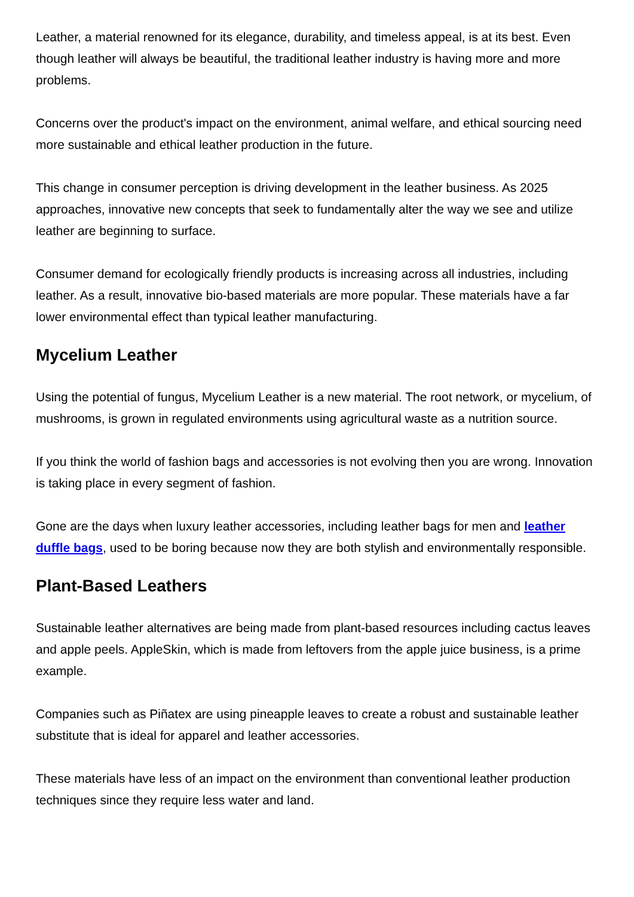Leather, a material renowned for its elegance, durability, and timeless appeal, is at its best. Even though leather will always be beautiful, the traditional leather industry is having more and more problems.
Concerns over the product's impact on the environment, animal welfare, and ethical sourcing need more sustainable and ethical leather production in the future.
This change in consumer perception is driving development in the leather business. As 2025 approaches, innovative new concepts that seek to fundamentally alter the way we see and utilize leather are beginning to surface.
Consumer demand for ecologically friendly products is increasing across all industries, including leather. As a result, innovative bio-based materials are more popular. These materials have a far lower environmental effect than typical leather manufacturing.
Mycelium Leather
Using the potential of fungus, Mycelium Leather is a new material. The root network, or mycelium, of mushrooms, is grown in regulated environments using agricultural waste as a nutrition source.
If you think the world of fashion bags and accessories is not evolving then you are wrong. Innovation is taking place in every segment of fashion.
Gone are the days when luxury leather accessories, including leather bags for men and leather duffle bags, used to be boring because now they are both stylish and environmentally responsible.
Plant-Based Leathers
Sustainable leather alternatives are being made from plant-based resources including cactus leaves and apple peels. AppleSkin, which is made from leftovers from the apple juice business, is a prime example.
Companies such as Piñatex are using pineapple leaves to create a robust and sustainable leather substitute that is ideal for apparel and leather accessories.
These materials have less of an impact on the environment than conventional leather production techniques since they require less water and land.